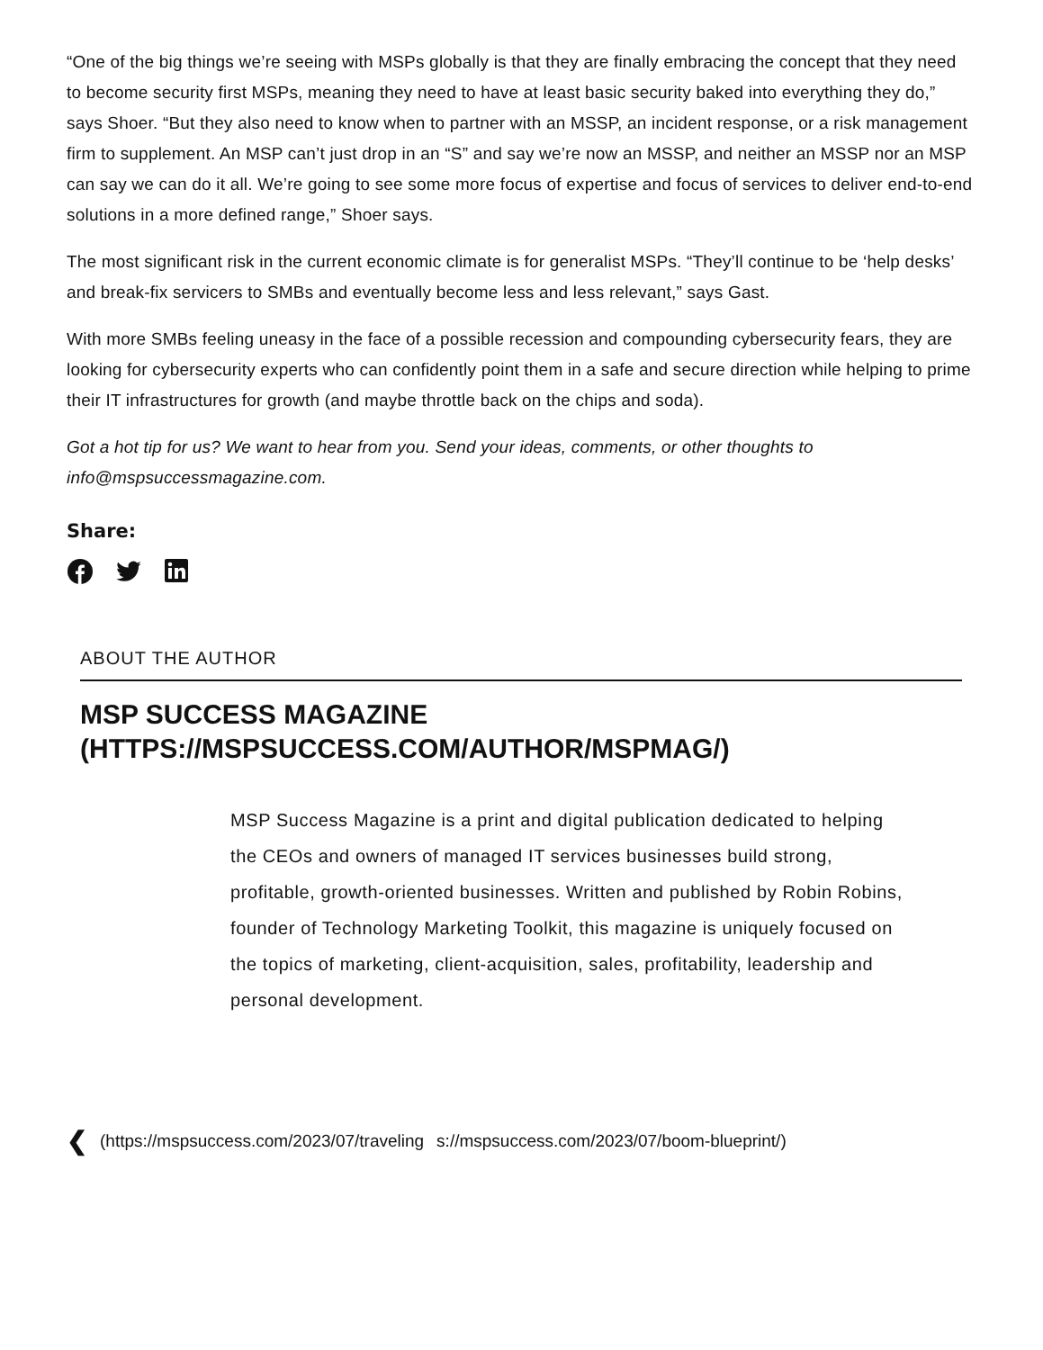“One of the big things we’re seeing with MSPs globally is that they are finally embracing the concept that they need to become security first MSPs, meaning they need to have at least basic security baked into everything they do,” says Shoer. “But they also need to know when to partner with an MSSP, an incident response, or a risk management firm to supplement. An MSP can’t just drop in an “S” and say we’re now an MSSP, and neither an MSSP nor an MSP can say we can do it all. We’re going to see some more focus of expertise and focus of services to deliver end-to-end solutions in a more defined range,” Shoer says.
The most significant risk in the current economic climate is for generalist MSPs. “They’ll continue to be ‘help desks’ and break-fix servicers to SMBs and eventually become less and less relevant,” says Gast.
With more SMBs feeling uneasy in the face of a possible recession and compounding cybersecurity fears, they are looking for cybersecurity experts who can confidently point them in a safe and secure direction while helping to prime their IT infrastructures for growth (and maybe throttle back on the chips and soda).
Got a hot tip for us? We want to hear from you. Send your ideas, comments, or other thoughts to info@mspsuccessmagazine.com.
Share:
ABOUT THE AUTHOR
MSP SUCCESS MAGAZINE (HTTPS://MSPSUCCESS.COM/AUTHOR/MSPMAG/)
MSP Success Magazine is a print and digital publication dedicated to helping the CEOs and owners of managed IT services businesses build strong, profitable, growth-oriented businesses. Written and published by Robin Robins, founder of Technology Marketing Toolkit, this magazine is uniquely focused on the topics of marketing, client-acquisition, sales, profitability, leadership and personal development.
❮ (https://mspsuccess.com/2023/07/traveling s://mspsuccess.com/2023/07/boom-blueprint/)